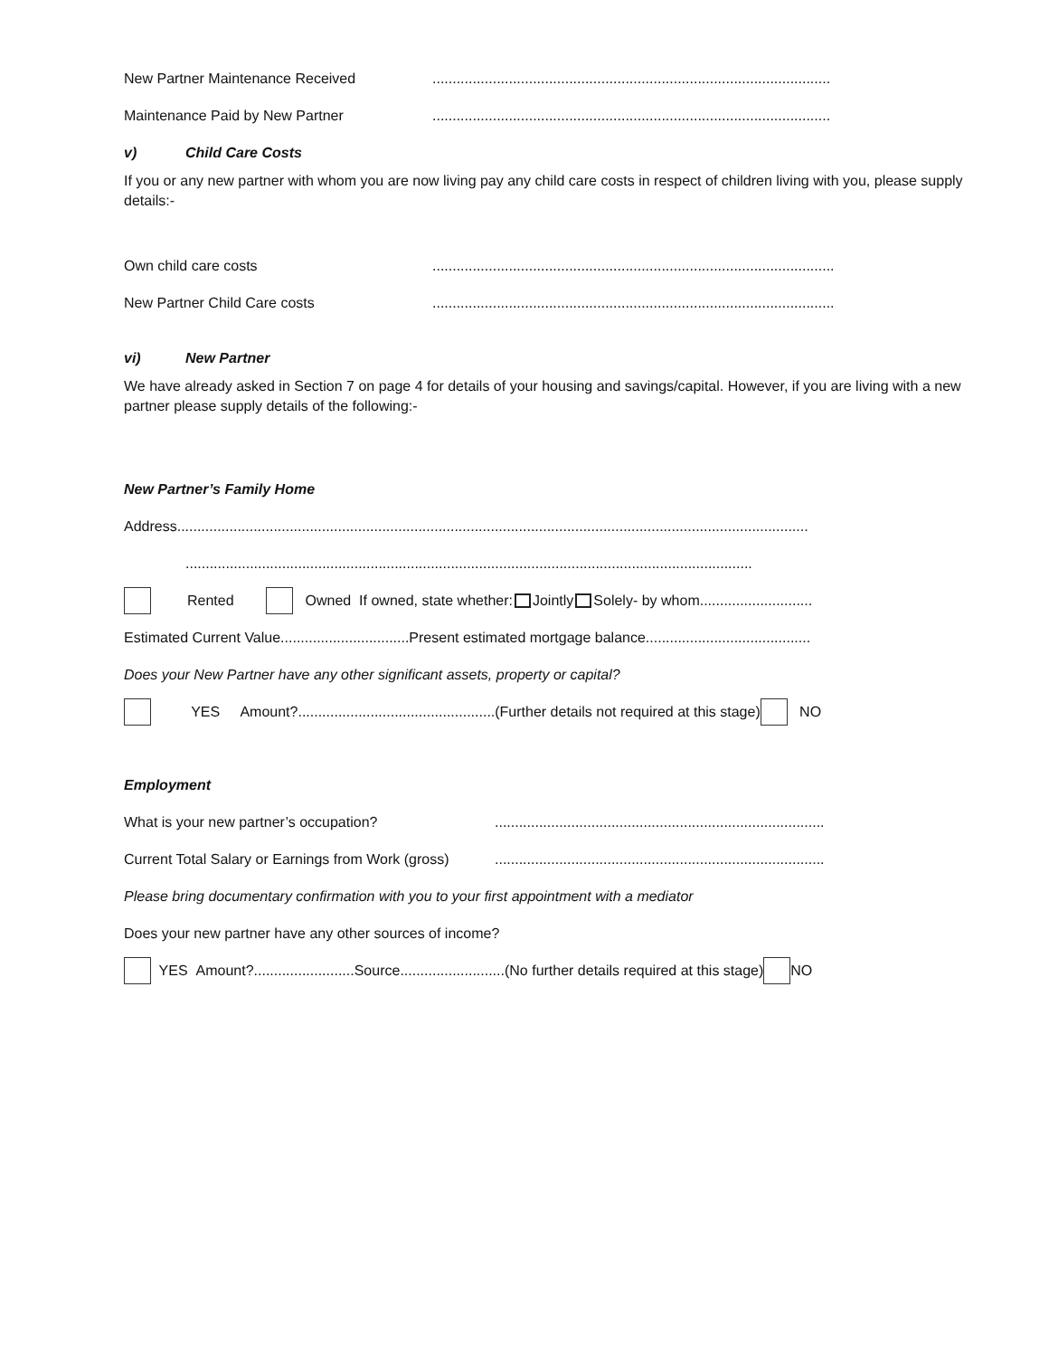New Partner Maintenance Received...................................................................................................
Maintenance Paid by New Partner...................................................................................................
v) Child Care Costs
If you or any new partner with whom you are now living pay any child care costs in respect of children living with you, please supply details:-
Own child care costs....................................................................................................
New Partner Child Care costs....................................................................................................
vi) New Partner
We have already asked in Section 7 on page 4 for details of your housing and savings/capital. However, if you are living with a new partner please supply details of the following:-
New Partner’s Family Home
Address.............................................................................................................................................................
.............................................................................................................................................
Rented Owned If owned, state whether: Jointly Solely- by whom............................
Estimated Current Value................................Present estimated mortgage balance.........................................
Does your New Partner have any other significant assets, property or capital?
YES Amount?.................................................(Further details not required at this stage) NO
Employment
What is your new partner’s occupation?..................................................................................
Current Total Salary or Earnings from Work (gross)..................................................................................
Please bring documentary confirmation with you to your first appointment with a mediator
Does your new partner have any other sources of income?
YES Amount?.........................Source..........................(No further details required at this stage) NO